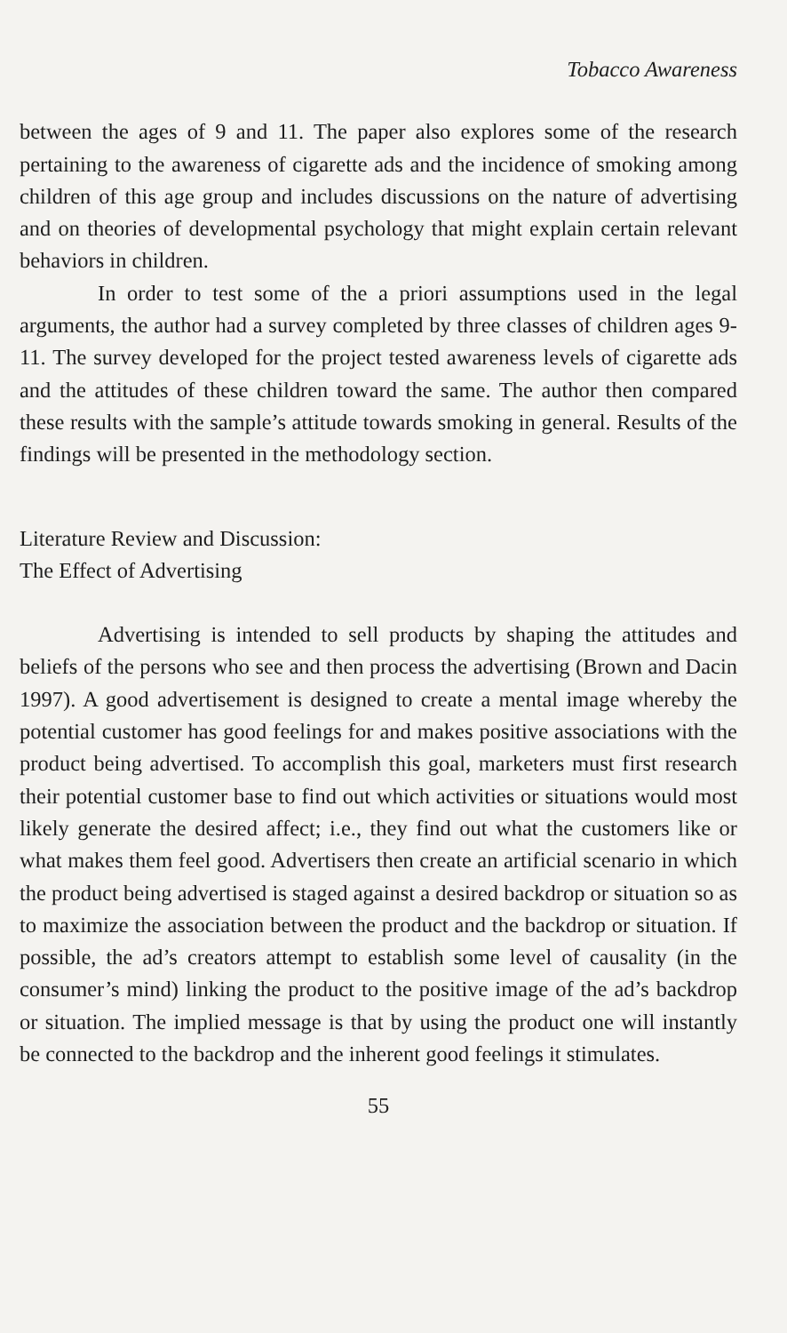Tobacco Awareness
between the ages of 9 and 11. The paper also explores some of the research pertaining to the awareness of cigarette ads and the incidence of smoking among children of this age group and includes discussions on the nature of advertising and on theories of developmental psychology that might explain certain relevant behaviors in children.
In order to test some of the a priori assumptions used in the legal arguments, the author had a survey completed by three classes of children ages 9-11. The survey developed for the project tested awareness levels of cigarette ads and the attitudes of these children toward the same. The author then compared these results with the sample’s attitude towards smoking in general. Results of the findings will be presented in the methodology section.
Literature Review and Discussion:
The Effect of Advertising
Advertising is intended to sell products by shaping the attitudes and beliefs of the persons who see and then process the advertising (Brown and Dacin 1997). A good advertisement is designed to create a mental image whereby the potential customer has good feelings for and makes positive associations with the product being advertised. To accomplish this goal, marketers must first research their potential customer base to find out which activities or situations would most likely generate the desired affect; i.e., they find out what the customers like or what makes them feel good. Advertisers then create an artificial scenario in which the product being advertised is staged against a desired backdrop or situation so as to maximize the association between the product and the backdrop or situation. If possible, the ad’s creators attempt to establish some level of causality (in the consumer’s mind) linking the product to the positive image of the ad’s backdrop or situation. The implied message is that by using the product one will instantly be connected to the backdrop and the inherent good feelings it stimulates.
55